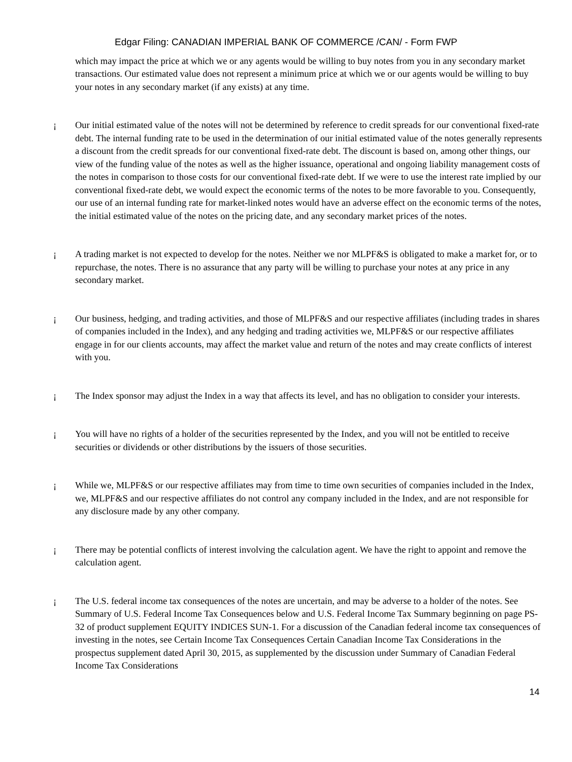Edgar Filing: CANADIAN IMPERIAL BANK OF COMMERCE /CAN/ - Form FWP
which may impact the price at which we or any agents would be willing to buy notes from you in any secondary market transactions. Our estimated value does not represent a minimum price at which we or our agents would be willing to buy your notes in any secondary market (if any exists) at any time.
¡ Our initial estimated value of the notes will not be determined by reference to credit spreads for our conventional fixed-rate debt. The internal funding rate to be used in the determination of our initial estimated value of the notes generally represents a discount from the credit spreads for our conventional fixed-rate debt. The discount is based on, among other things, our view of the funding value of the notes as well as the higher issuance, operational and ongoing liability management costs of the notes in comparison to those costs for our conventional fixed-rate debt. If we were to use the interest rate implied by our conventional fixed-rate debt, we would expect the economic terms of the notes to be more favorable to you. Consequently, our use of an internal funding rate for market-linked notes would have an adverse effect on the economic terms of the notes, the initial estimated value of the notes on the pricing date, and any secondary market prices of the notes.
¡ A trading market is not expected to develop for the notes. Neither we nor MLPF&S is obligated to make a market for, or to repurchase, the notes. There is no assurance that any party will be willing to purchase your notes at any price in any secondary market.
¡ Our business, hedging, and trading activities, and those of MLPF&S and our respective affiliates (including trades in shares of companies included in the Index), and any hedging and trading activities we, MLPF&S or our respective affiliates engage in for our clients accounts, may affect the market value and return of the notes and may create conflicts of interest with you.
¡ The Index sponsor may adjust the Index in a way that affects its level, and has no obligation to consider your interests.
¡ You will have no rights of a holder of the securities represented by the Index, and you will not be entitled to receive securities or dividends or other distributions by the issuers of those securities.
¡ While we, MLPF&S or our respective affiliates may from time to time own securities of companies included in the Index, we, MLPF&S and our respective affiliates do not control any company included in the Index, and are not responsible for any disclosure made by any other company.
¡ There may be potential conflicts of interest involving the calculation agent. We have the right to appoint and remove the calculation agent.
¡ The U.S. federal income tax consequences of the notes are uncertain, and may be adverse to a holder of the notes. See Summary of U.S. Federal Income Tax Consequences below and U.S. Federal Income Tax Summary beginning on page PS-32 of product supplement EQUITY INDICES SUN-1. For a discussion of the Canadian federal income tax consequences of investing in the notes, see Certain Income Tax Consequences Certain Canadian Income Tax Considerations in the prospectus supplement dated April 30, 2015, as supplemented by the discussion under Summary of Canadian Federal Income Tax Considerations
14